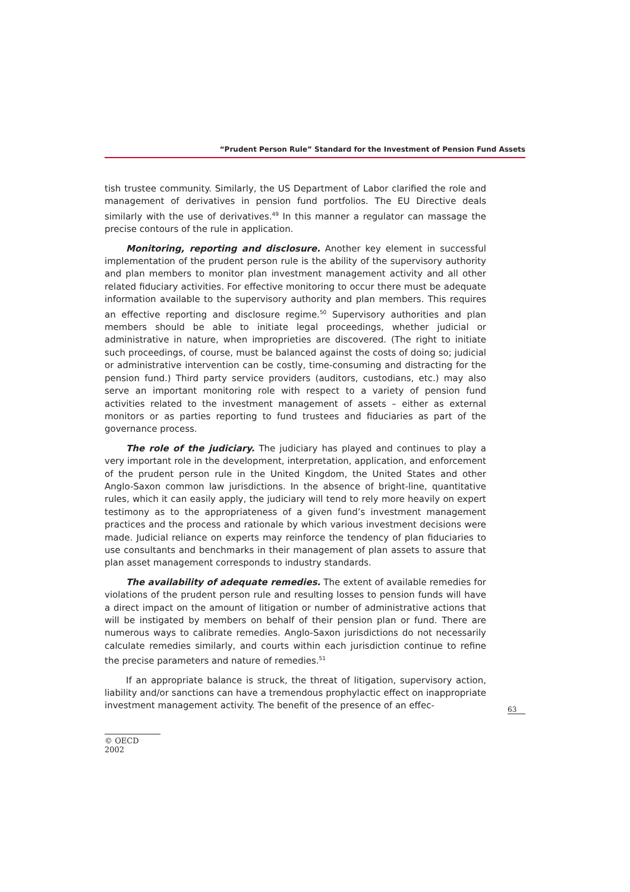“Prudent Person Rule” Standard for the Investment of Pension Fund Assets
tish trustee community. Similarly, the US Department of Labor clarified the role and management of derivatives in pension fund portfolios. The EU Directive deals similarly with the use of derivatives.<sup>49</sup> In this manner a regulator can massage the precise contours of the rule in application.
Monitoring, reporting and disclosure. Another key element in successful implementation of the prudent person rule is the ability of the supervisory authority and plan members to monitor plan investment management activity and all other related fiduciary activities. For effective monitoring to occur there must be adequate information available to the supervisory authority and plan members. This requires an effective reporting and disclosure regime.<sup>50</sup> Supervisory authorities and plan members should be able to initiate legal proceedings, whether judicial or administrative in nature, when improprieties are discovered. (The right to initiate such proceedings, of course, must be balanced against the costs of doing so; judicial or administrative intervention can be costly, time-consuming and distracting for the pension fund.) Third party service providers (auditors, custodians, etc.) may also serve an important monitoring role with respect to a variety of pension fund activities related to the investment management of assets – either as external monitors or as parties reporting to fund trustees and fiduciaries as part of the governance process.
The role of the judiciary. The judiciary has played and continues to play a very important role in the development, interpretation, application, and enforcement of the prudent person rule in the United Kingdom, the United States and other Anglo-Saxon common law jurisdictions. In the absence of bright-line, quantitative rules, which it can easily apply, the judiciary will tend to rely more heavily on expert testimony as to the appropriateness of a given fund’s investment management practices and the process and rationale by which various investment decisions were made. Judicial reliance on experts may reinforce the tendency of plan fiduciaries to use consultants and benchmarks in their management of plan assets to assure that plan asset management corresponds to industry standards.
The availability of adequate remedies. The extent of available remedies for violations of the prudent person rule and resulting losses to pension funds will have a direct impact on the amount of litigation or number of administrative actions that will be instigated by members on behalf of their pension plan or fund. There are numerous ways to calibrate remedies. Anglo-Saxon jurisdictions do not necessarily calculate remedies similarly, and courts within each jurisdiction continue to refine the precise parameters and nature of remedies.<sup>51</sup>
If an appropriate balance is struck, the threat of litigation, supervisory action, liability and/or sanctions can have a tremendous prophylactic effect on inappropriate investment management activity. The benefit of the presence of an effec-
63
© OECD 2002